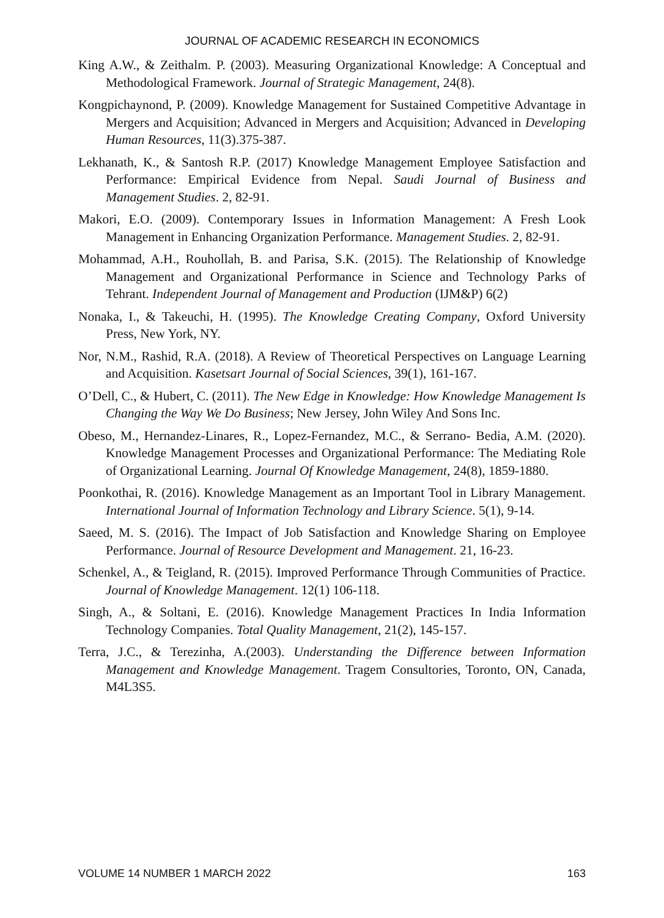JOURNAL OF ACADEMIC RESEARCH IN ECONOMICS
King A.W., & Zeithalm. P. (2003). Measuring Organizational Knowledge: A Conceptual and Methodological Framework. Journal of Strategic Management, 24(8).
Kongpichaynond, P. (2009). Knowledge Management for Sustained Competitive Advantage in Mergers and Acquisition; Advanced in Mergers and Acquisition; Advanced in Developing Human Resources, 11(3).375-387.
Lekhanath, K., & Santosh R.P. (2017) Knowledge Management Employee Satisfaction and Performance: Empirical Evidence from Nepal. Saudi Journal of Business and Management Studies. 2, 82-91.
Makori, E.O. (2009). Contemporary Issues in Information Management: A Fresh Look Management in Enhancing Organization Performance. Management Studies. 2, 82-91.
Mohammad, A.H., Rouhollah, B. and Parisa, S.K. (2015). The Relationship of Knowledge Management and Organizational Performance in Science and Technology Parks of Tehrant. Independent Journal of Management and Production (IJM&P) 6(2)
Nonaka, I., & Takeuchi, H. (1995). The Knowledge Creating Company, Oxford University Press, New York, NY.
Nor, N.M., Rashid, R.A. (2018). A Review of Theoretical Perspectives on Language Learning and Acquisition. Kasetsart Journal of Social Sciences, 39(1), 161-167.
O’Dell, C., & Hubert, C. (2011). The New Edge in Knowledge: How Knowledge Management Is Changing the Way We Do Business; New Jersey, John Wiley And Sons Inc.
Obeso, M., Hernandez-Linares, R., Lopez-Fernandez, M.C., & Serrano- Bedia, A.M. (2020). Knowledge Management Processes and Organizational Performance: The Mediating Role of Organizational Learning. Journal Of Knowledge Management, 24(8), 1859-1880.
Poonkothai, R. (2016). Knowledge Management as an Important Tool in Library Management. International Journal of Information Technology and Library Science. 5(1), 9-14.
Saeed, M. S. (2016). The Impact of Job Satisfaction and Knowledge Sharing on Employee Performance. Journal of Resource Development and Management. 21, 16-23.
Schenkel, A., & Teigland, R. (2015). Improved Performance Through Communities of Practice. Journal of Knowledge Management. 12(1) 106-118.
Singh, A., & Soltani, E. (2016). Knowledge Management Practices In India Information Technology Companies. Total Quality Management, 21(2), 145-157.
Terra, J.C., & Terezinha, A.(2003). Understanding the Difference between Information Management and Knowledge Management. Tragem Consultories, Toronto, ON, Canada, M4L3S5.
VOLUME 14 NUMBER 1 MARCH 2022 163